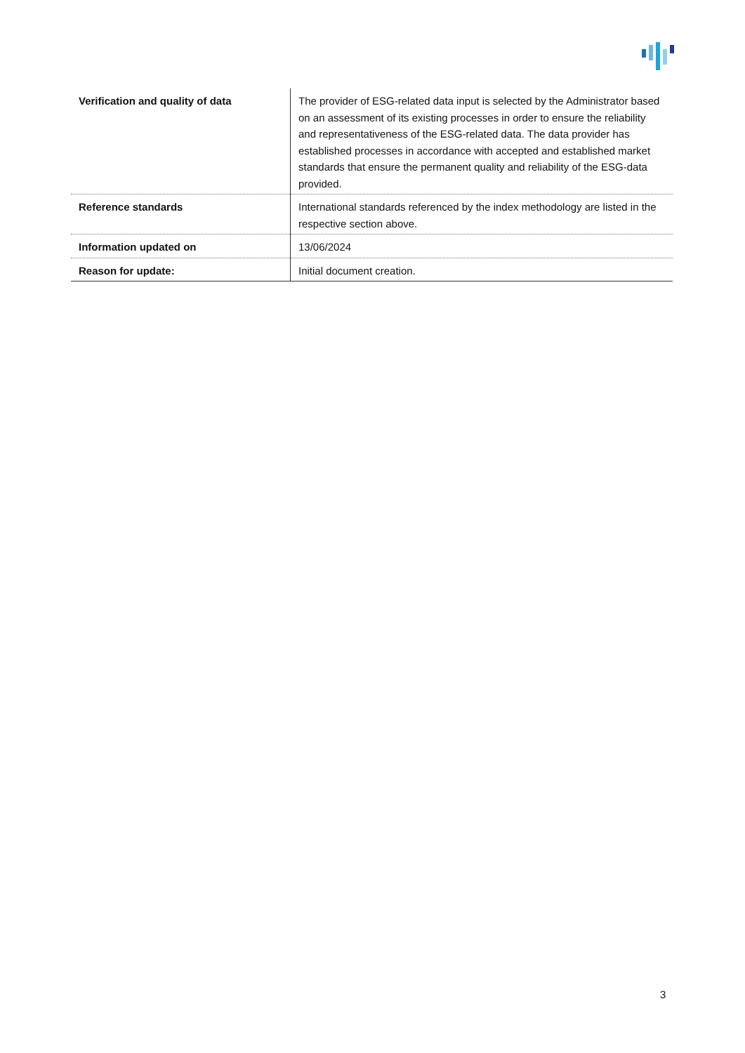| Verification and quality of data | The provider of ESG-related data input is selected by the Administrator based on an assessment of its existing processes in order to ensure the reliability and representativeness of the ESG-related data. The data provider has established processes in accordance with accepted and established market standards that ensure the permanent quality and reliability of the ESG-data provided. |
| Reference standards | International standards referenced by the index methodology are listed in the respective section above. |
| Information updated on | 13/06/2024 |
| Reason for update: | Initial document creation. |
3